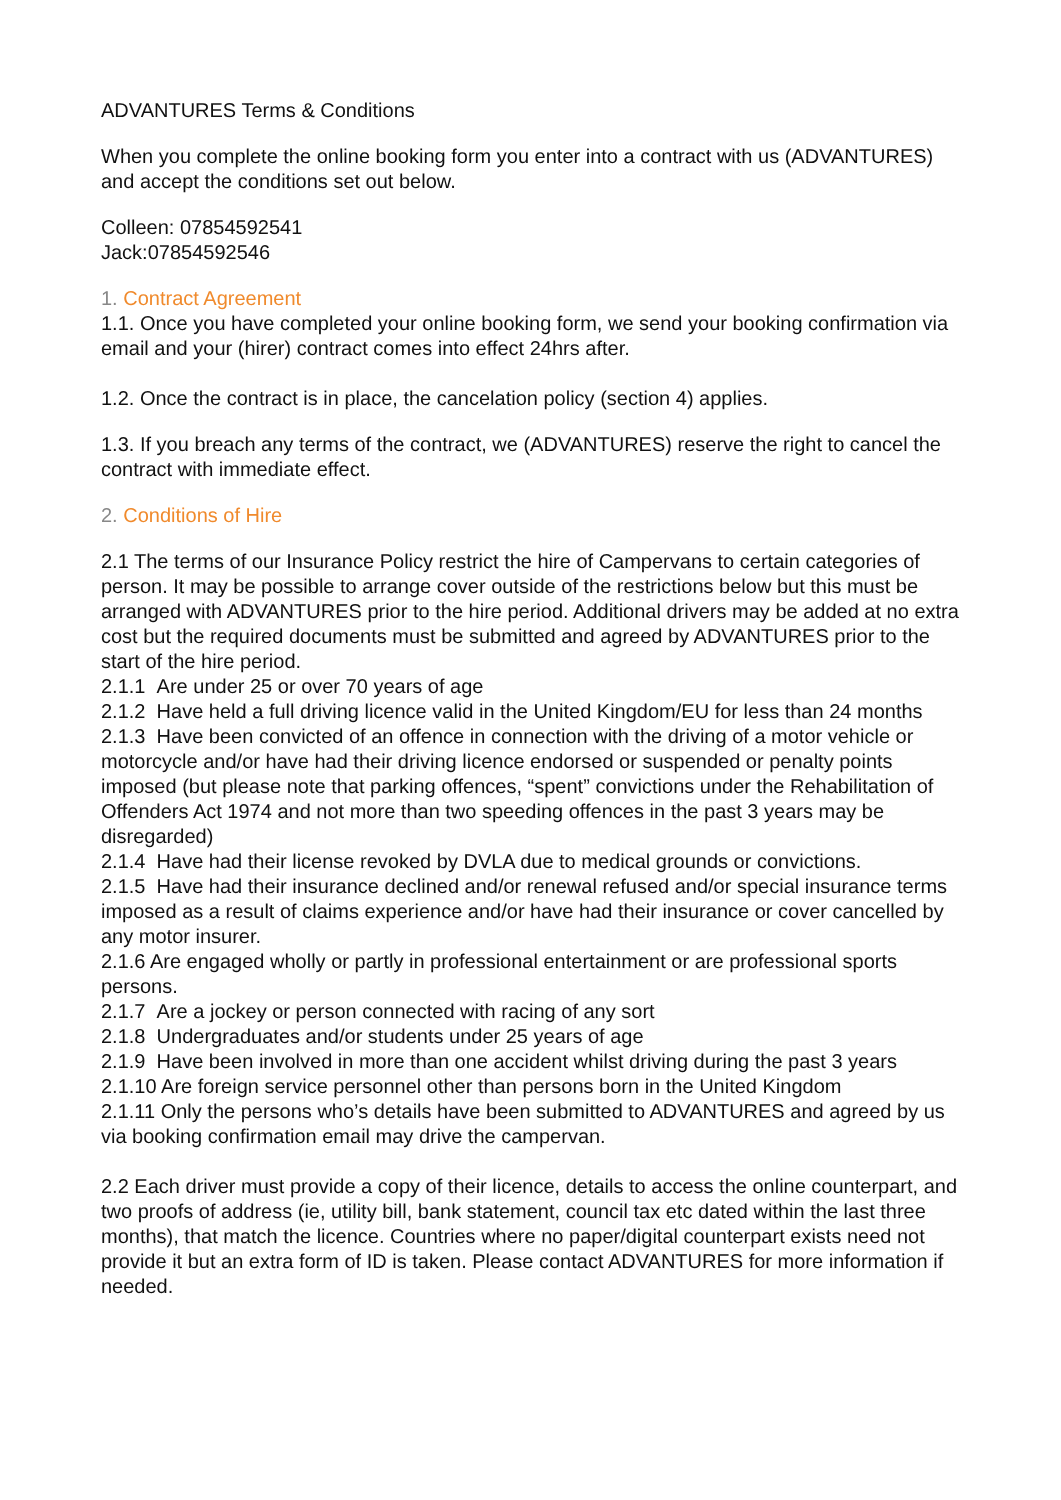ADVANTURES Terms & Conditions
When you complete the online booking form you enter into a contract with us (ADVANTURES) and accept the conditions set out below.
Colleen: 07854592541
Jack:07854592546
1. Contract Agreement
1.1. Once you have completed your online booking form, we send your booking confirmation via email and your (hirer) contract comes into effect 24hrs after.
1.2. Once the contract is in place, the cancelation policy (section 4) applies.
1.3. If you breach any terms of the contract, we (ADVANTURES) reserve the right to cancel the contract with immediate effect.
2. Conditions of Hire
2.1 The terms of our Insurance Policy restrict the hire of Campervans to certain categories of person. It may be possible to arrange cover outside of the restrictions below but this must be arranged with ADVANTURES prior to the hire period. Additional drivers may be added at no extra cost but the required documents must be submitted and agreed by ADVANTURES prior to the start of the hire period.
2.1.1 Are under 25 or over 70 years of age
2.1.2 Have held a full driving licence valid in the United Kingdom/EU for less than 24 months
2.1.3 Have been convicted of an offence in connection with the driving of a motor vehicle or motorcycle and/or have had their driving licence endorsed or suspended or penalty points imposed (but please note that parking offences, “spent” convictions under the Rehabilitation of Offenders Act 1974 and not more than two speeding offences in the past 3 years may be disregarded)
2.1.4 Have had their license revoked by DVLA due to medical grounds or convictions.
2.1.5 Have had their insurance declined and/or renewal refused and/or special insurance terms imposed as a result of claims experience and/or have had their insurance or cover cancelled by any motor insurer.
2.1.6 Are engaged wholly or partly in professional entertainment or are professional sports persons.
2.1.7 Are a jockey or person connected with racing of any sort
2.1.8 Undergraduates and/or students under 25 years of age
2.1.9 Have been involved in more than one accident whilst driving during the past 3 years
2.1.10 Are foreign service personnel other than persons born in the United Kingdom
2.1.11 Only the persons who’s details have been submitted to ADVANTURES and agreed by us via booking confirmation email may drive the campervan.
2.2 Each driver must provide a copy of their licence, details to access the online counterpart, and two proofs of address (ie, utility bill, bank statement, council tax etc dated within the last three months), that match the licence. Countries where no paper/digital counterpart exists need not provide it but an extra form of ID is taken. Please contact ADVANTURES for more information if needed.